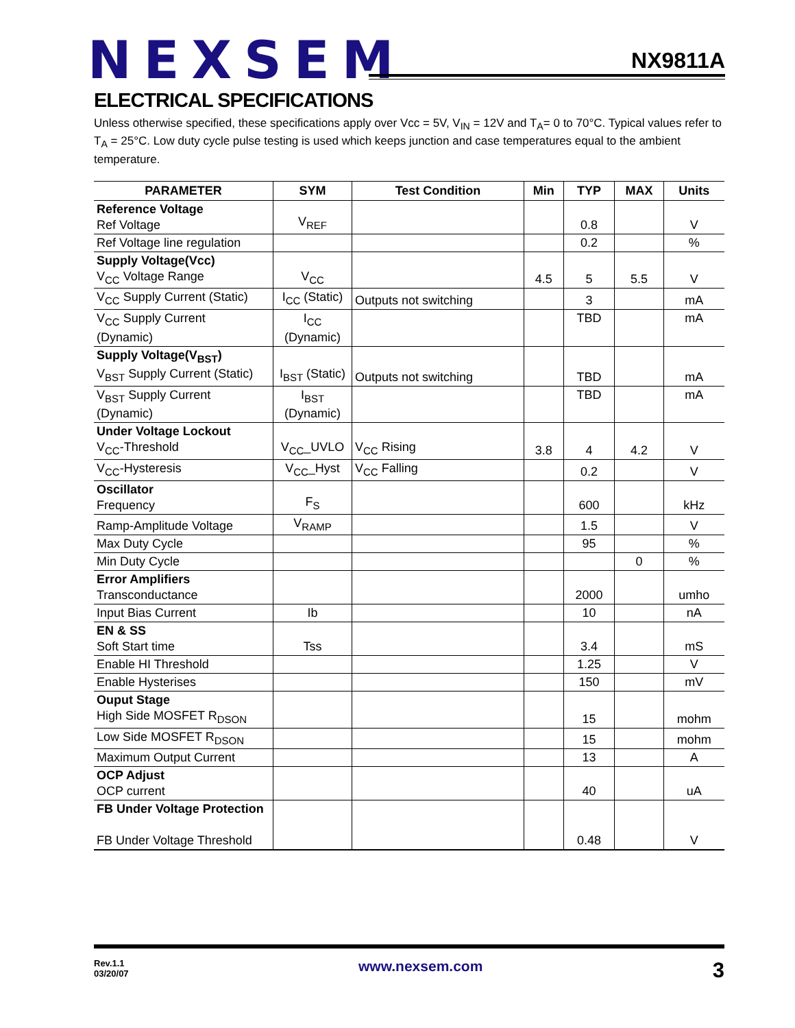NEXSEM
NX9811A
ELECTRICAL SPECIFICATIONS
Unless otherwise specified, these specifications apply over Vcc = 5V, V<sub>IN</sub> = 12V and T<sub>A</sub>= 0 to 70°C. Typical values refer to T<sub>A</sub> = 25°C. Low duty cycle pulse testing is used which keeps junction and case temperatures equal to the ambient temperature.
| PARAMETER | SYM | Test Condition | Min | TYP | MAX | Units |
| --- | --- | --- | --- | --- | --- | --- |
| Reference Voltage Ref Voltage | V<sub>REF</sub> | | | 0.8 | | V |
| Ref Voltage line regulation | | | | 0.2 | | % |
| Supply Voltage(Vcc) V<sub>CC</sub> Voltage Range | V<sub>CC</sub> | | 4.5 | 5 | 5.5 | V |
| V<sub>CC</sub> Supply Current (Static) | I<sub>CC</sub> (Static) | Outputs not switching | | 3 | | mA |
| V<sub>CC</sub> Supply Current (Dynamic) | I<sub>CC</sub> (Dynamic) | | | TBD | | mA |
| Supply Voltage(V<sub>BST</sub>) V<sub>BST</sub> Supply Current (Static) | I<sub>BST</sub> (Static) | Outputs not switching | | TBD | | mA |
| V<sub>BST</sub> Supply Current (Dynamic) | I<sub>BST</sub> (Dynamic) | | | TBD | | mA |
| Under Voltage Lockout V<sub>CC</sub>-Threshold | V<sub>CC</sub>_UVLO | V<sub>CC</sub> Rising | 3.8 | 4 | 4.2 | V |
| V<sub>CC</sub>-Hysteresis | V<sub>CC</sub>_Hyst | V<sub>CC</sub> Falling | | 0.2 | | V |
| Oscillator Frequency | F<sub>S</sub> | | | 600 | | kHz |
| Ramp-Amplitude Voltage | V<sub>RAMP</sub> | | | 1.5 | | V |
| Max Duty Cycle | | | | 95 | | % |
| Min Duty Cycle | | | | | 0 | % |
| Error Amplifiers Transconductance | | | | 2000 | | umho |
| Input Bias Current | Ib | | | 10 | | nA |
| EN & SS Soft Start time | Tss | | | 3.4 | | mS |
| Enable HI Threshold | | | | 1.25 | | V |
| Enable Hysterises | | | | 150 | | mV |
| Ouput Stage High Side MOSFET R<sub>DSON</sub> | | | | 15 | | mohm |
| Low Side MOSFET R<sub>DSON</sub> | | | | 15 | | mohm |
| Maximum Output Current | | | | 13 | | A |
| OCP Adjust OCP current | | | | 40 | | uA |
| FB Under Voltage Protection FB Under Voltage Threshold | | | | 0.48 | | V |
Rev.1.1
03/20/07
www.nexsem.com
3